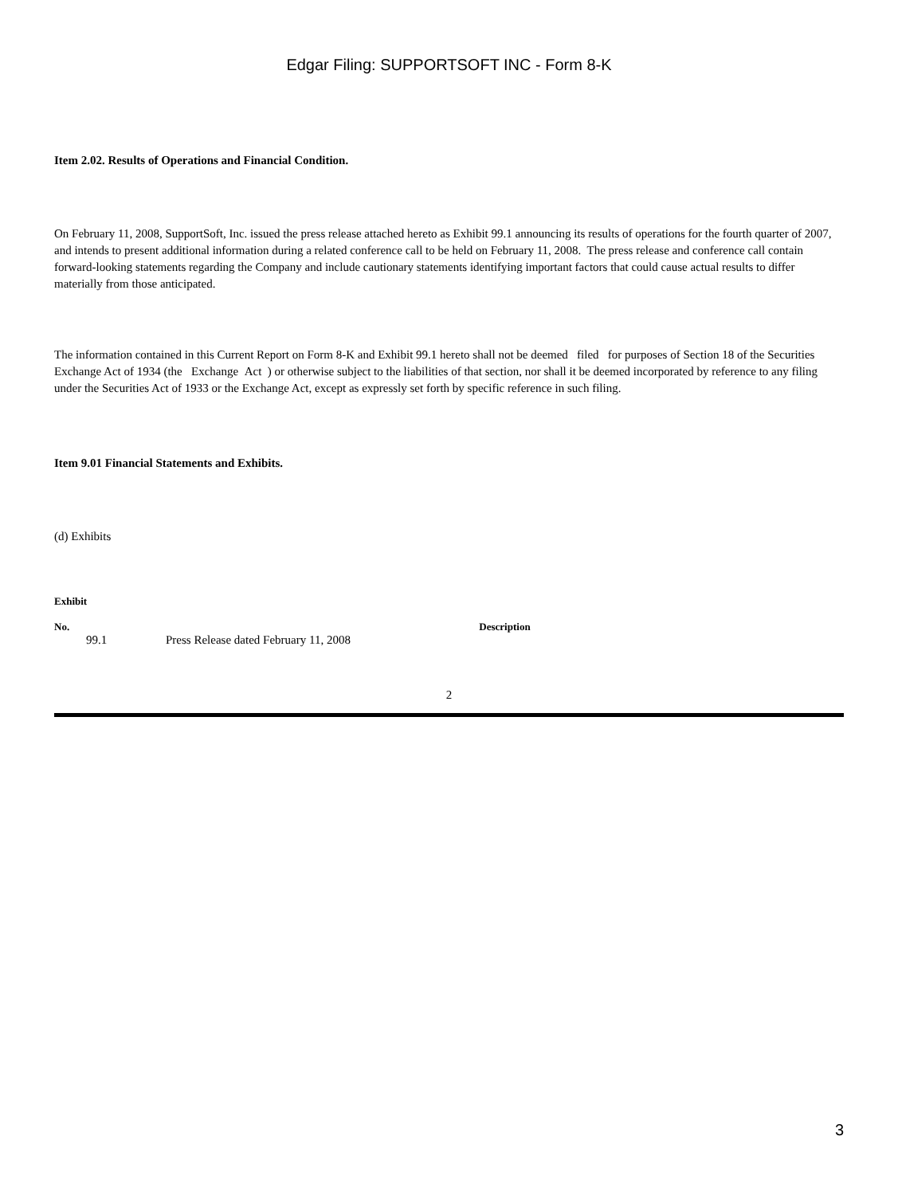Edgar Filing: SUPPORTSOFT INC - Form 8-K
Item 2.02. Results of Operations and Financial Condition.
On February 11, 2008, SupportSoft, Inc. issued the press release attached hereto as Exhibit 99.1 announcing its results of operations for the fourth quarter of 2007, and intends to present additional information during a related conference call to be held on February 11, 2008. The press release and conference call contain forward-looking statements regarding the Company and include cautionary statements identifying important factors that could cause actual results to differ materially from those anticipated.
The information contained in this Current Report on Form 8-K and Exhibit 99.1 hereto shall not be deemed filed for purposes of Section 18 of the Securities Exchange Act of 1934 (the Exchange Act ) or otherwise subject to the liabilities of that section, nor shall it be deemed incorporated by reference to any filing under the Securities Act of 1933 or the Exchange Act, except as expressly set forth by specific reference in such filing.
Item 9.01 Financial Statements and Exhibits.
(d) Exhibits
| Exhibit No. | Description |
| --- | --- |
| 99.1 | Press Release dated February 11, 2008 |
2
3